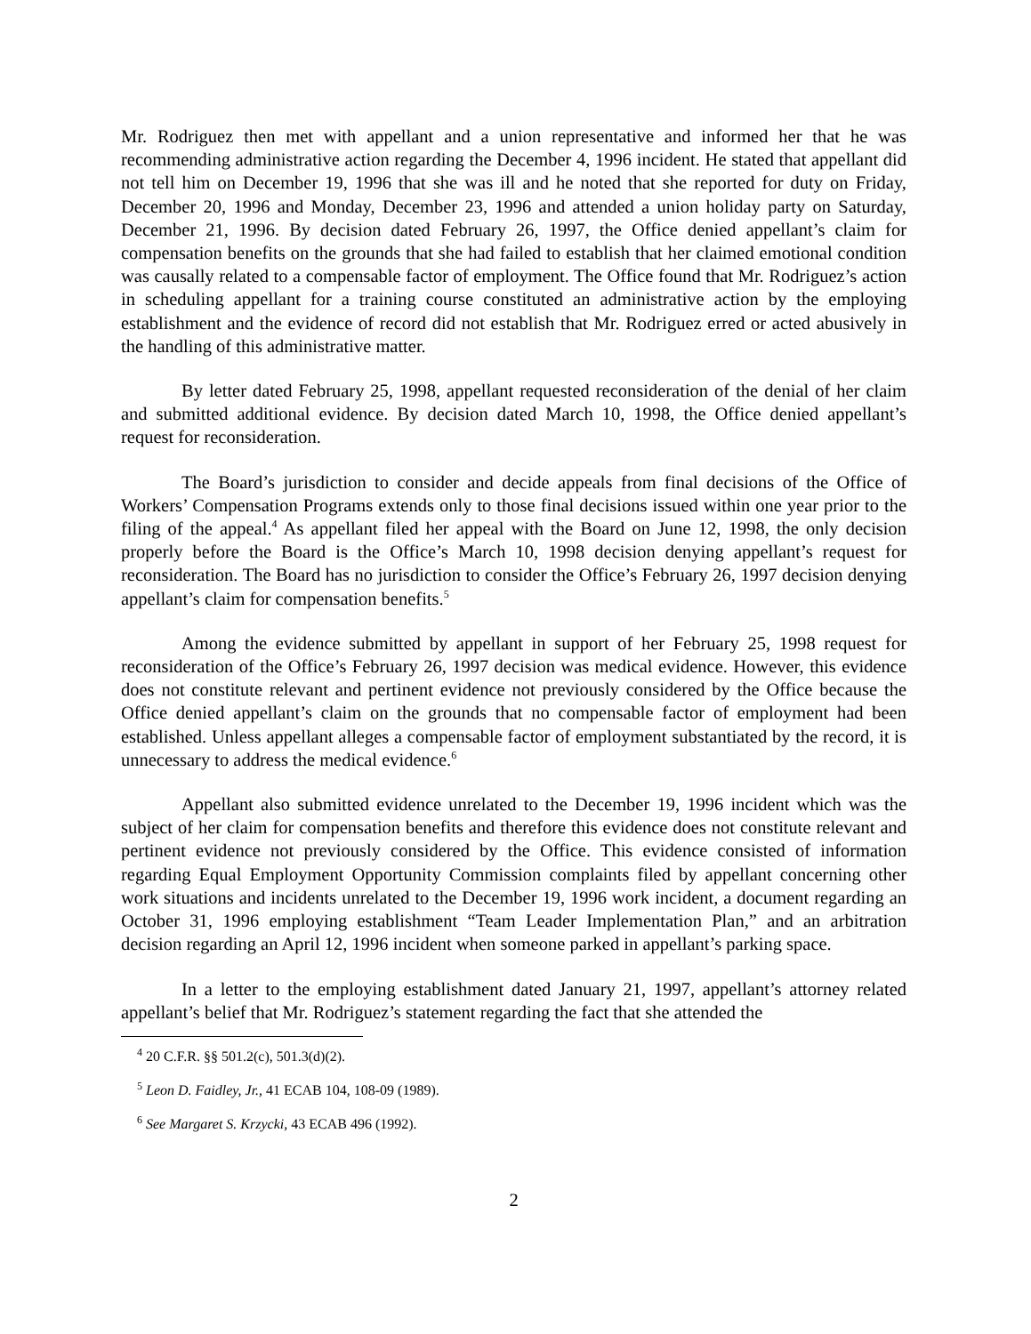Mr. Rodriguez then met with appellant and a union representative and informed her that he was recommending administrative action regarding the December 4, 1996 incident. He stated that appellant did not tell him on December 19, 1996 that she was ill and he noted that she reported for duty on Friday, December 20, 1996 and Monday, December 23, 1996 and attended a union holiday party on Saturday, December 21, 1996. By decision dated February 26, 1997, the Office denied appellant’s claim for compensation benefits on the grounds that she had failed to establish that her claimed emotional condition was causally related to a compensable factor of employment. The Office found that Mr. Rodriguez’s action in scheduling appellant for a training course constituted an administrative action by the employing establishment and the evidence of record did not establish that Mr. Rodriguez erred or acted abusively in the handling of this administrative matter.
By letter dated February 25, 1998, appellant requested reconsideration of the denial of her claim and submitted additional evidence. By decision dated March 10, 1998, the Office denied appellant’s request for reconsideration.
The Board’s jurisdiction to consider and decide appeals from final decisions of the Office of Workers’ Compensation Programs extends only to those final decisions issued within one year prior to the filing of the appeal.<sup>4</sup> As appellant filed her appeal with the Board on June 12, 1998, the only decision properly before the Board is the Office’s March 10, 1998 decision denying appellant’s request for reconsideration. The Board has no jurisdiction to consider the Office’s February 26, 1997 decision denying appellant’s claim for compensation benefits.<sup>5</sup>
Among the evidence submitted by appellant in support of her February 25, 1998 request for reconsideration of the Office’s February 26, 1997 decision was medical evidence. However, this evidence does not constitute relevant and pertinent evidence not previously considered by the Office because the Office denied appellant’s claim on the grounds that no compensable factor of employment had been established. Unless appellant alleges a compensable factor of employment substantiated by the record, it is unnecessary to address the medical evidence.<sup>6</sup>
Appellant also submitted evidence unrelated to the December 19, 1996 incident which was the subject of her claim for compensation benefits and therefore this evidence does not constitute relevant and pertinent evidence not previously considered by the Office. This evidence consisted of information regarding Equal Employment Opportunity Commission complaints filed by appellant concerning other work situations and incidents unrelated to the December 19, 1996 work incident, a document regarding an October 31, 1996 employing establishment “Team Leader Implementation Plan,” and an arbitration decision regarding an April 12, 1996 incident when someone parked in appellant’s parking space.
In a letter to the employing establishment dated January 21, 1997, appellant’s attorney related appellant’s belief that Mr. Rodriguez’s statement regarding the fact that she attended the
<sup>4</sup> 20 C.F.R. §§ 501.2(c), 501.3(d)(2).
<sup>5</sup> Leon D. Faidley, Jr., 41 ECAB 104, 108-09 (1989).
<sup>6</sup> See Margaret S. Krzycki, 43 ECAB 496 (1992).
2